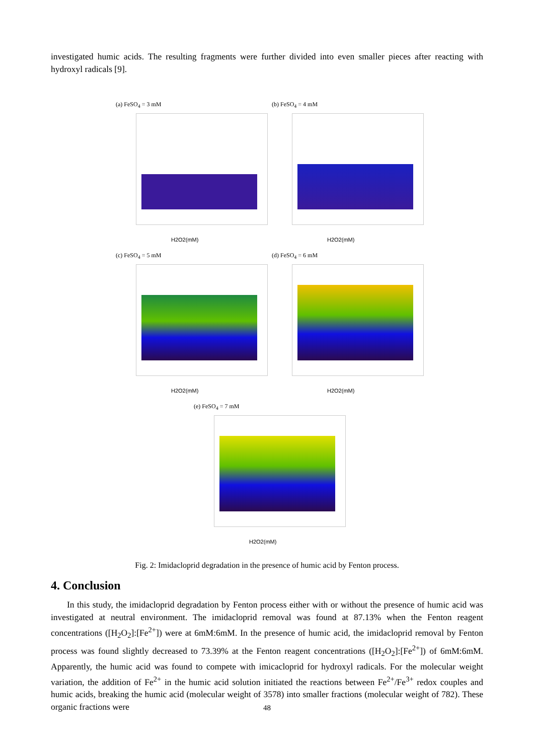investigated humic acids. The resulting fragments were further divided into even smaller pieces after reacting with hydroxyl radicals [9].
(a) FeSO<sub>4</sub> = 3 mM
H2O2(mM)
(b) FeSO<sub>4</sub> = 4 mM
H2O2(mM)
(c) FeSO<sub>4</sub> = 5 mM
H2O2(mM)
(d) FeSO<sub>4</sub> = 6 mM
H2O2(mM)
(e) FeSO<sub>4</sub> = 7 mM
H2O2(mM)
Fig. 2: Imidacloprid degradation in the presence of humic acid by Fenton process.
4. Conclusion
In this study, the imidacloprid degradation by Fenton process either with or without the presence of humic acid was investigated at neutral environment. The imidacloprid removal was found at 87.13% when the Fenton reagent concentrations ([H<sub>2</sub>O<sub>2</sub>]:[Fe<sup>2+</sup>]) were at 6mM:6mM. In the presence of humic acid, the imidacloprid removal by Fenton process was found slightly decreased to 73.39% at the Fenton reagent concentrations ([H<sub>2</sub>O<sub>2</sub>]:[Fe<sup>2+</sup>]) of 6mM:6mM. Apparently, the humic acid was found to compete with imicacloprid for hydroxyl radicals. For the molecular weight variation, the addition of Fe<sup>2+</sup> in the humic acid solution initiated the reactions between Fe<sup>2+</sup>/Fe<sup>3+</sup> redox couples and humic acids, breaking the humic acid (molecular weight of 3578) into smaller fractions (molecular weight of 782). These organic fractions were
48